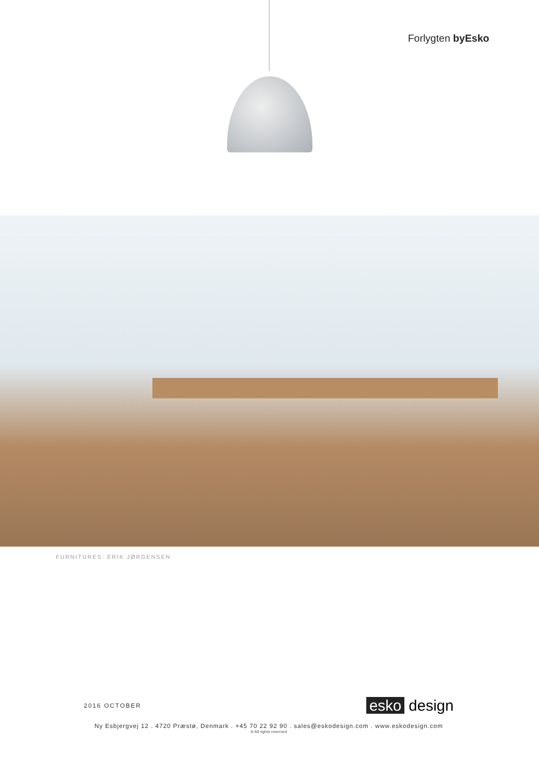Forlygten byEsko
FURNITURES: ERIK JØRGENSEN
2016 OCTOBER
esko design
Ny Esbjergvej 12 . 4720 Præstø, Denmark . +45 70 22 92 90 . sales@eskodesign.com . www.eskodesign.com
® All rights reserved